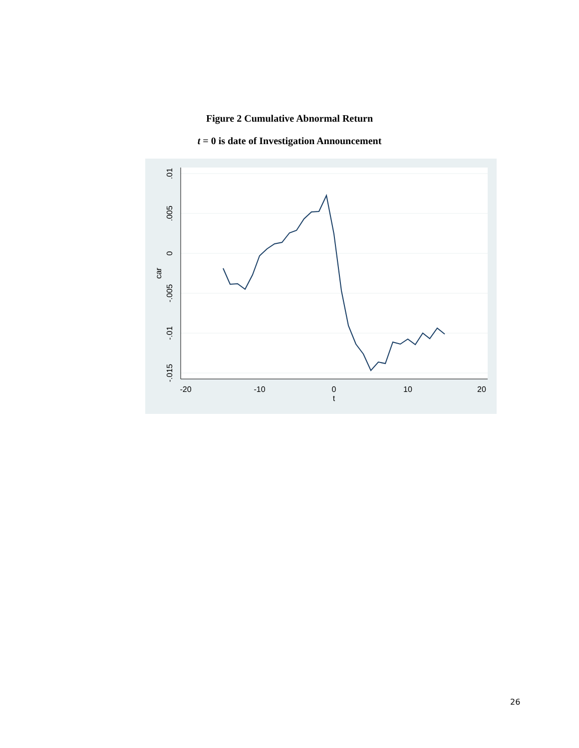Figure 2 Cumulative Abnormal Return
t = 0 is date of Investigation Announcement
-20
-10
0
10
20
t
.01
.005
0
-.005
-.01
-.015
car
26